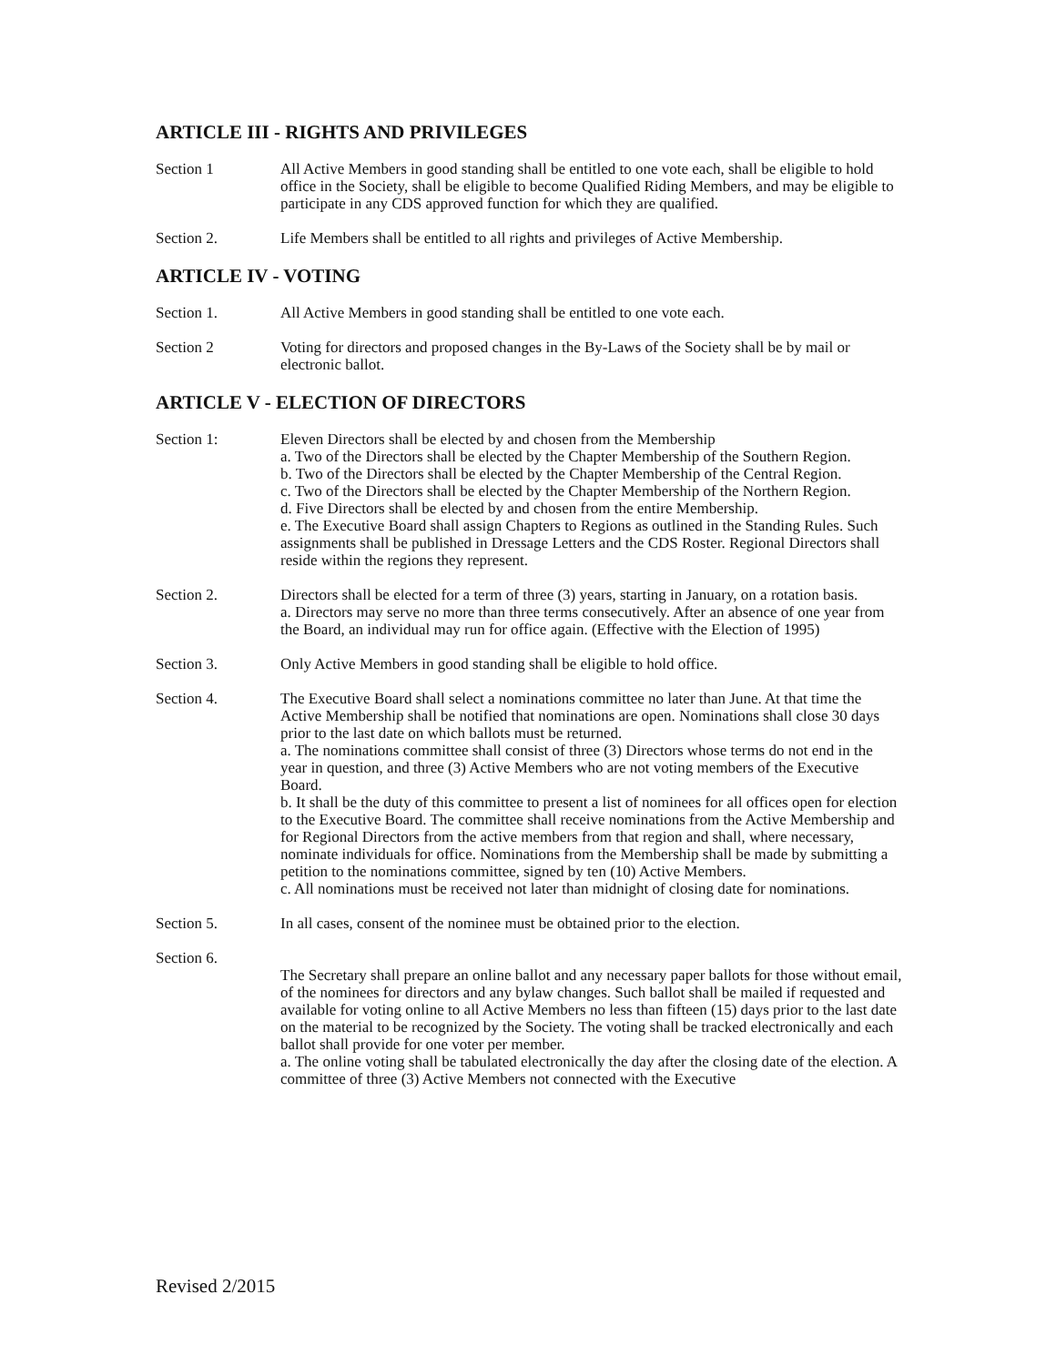ARTICLE III - RIGHTS AND PRIVILEGES
Section 1 All Active Members in good standing shall be entitled to one vote each, shall be eligible to hold office in the Society, shall be eligible to become Qualified Riding Members, and may be eligible to participate in any CDS approved function for which they are qualified.
Section 2. Life Members shall be entitled to all rights and privileges of Active Membership.
ARTICLE IV - VOTING
Section 1. All Active Members in good standing shall be entitled to one vote each.
Section 2 Voting for directors and proposed changes in the By-Laws of the Society shall be by mail or electronic ballot.
ARTICLE V - ELECTION OF DIRECTORS
Section 1: Eleven Directors shall be elected by and chosen from the Membership
a. Two of the Directors shall be elected by the Chapter Membership of the Southern Region.
b. Two of the Directors shall be elected by the Chapter Membership of the Central Region.
c. Two of the Directors shall be elected by the Chapter Membership of the Northern Region.
d. Five Directors shall be elected by and chosen from the entire Membership.
e. The Executive Board shall assign Chapters to Regions as outlined in the Standing Rules. Such assignments shall be published in Dressage Letters and the CDS Roster. Regional Directors shall reside within the regions they represent.
Section 2. Directors shall be elected for a term of three (3) years, starting in January, on a rotation basis.
a. Directors may serve no more than three terms consecutively. After an absence of one year from the Board, an individual may run for office again. (Effective with the Election of 1995)
Section 3. Only Active Members in good standing shall be eligible to hold office.
Section 4. The Executive Board shall select a nominations committee no later than June. At that time the Active Membership shall be notified that nominations are open. Nominations shall close 30 days prior to the last date on which ballots must be returned.
a. The nominations committee shall consist of three (3) Directors whose terms do not end in the year in question, and three (3) Active Members who are not voting members of the Executive Board.
b. It shall be the duty of this committee to present a list of nominees for all offices open for election to the Executive Board. The committee shall receive nominations from the Active Membership and for Regional Directors from the active members from that region and shall, where necessary, nominate individuals for office. Nominations from the Membership shall be made by submitting a petition to the nominations committee, signed by ten (10) Active Members.
c. All nominations must be received not later than midnight of closing date for nominations.
Section 5. In all cases, consent of the nominee must be obtained prior to the election.
Section 6.
The Secretary shall prepare an online ballot and any necessary paper ballots for those without email, of the nominees for directors and any bylaw changes. Such ballot shall be mailed if requested and available for voting online to all Active Members no less than fifteen (15) days prior to the last date on the material to be recognized by the Society. The voting shall be tracked electronically and each ballot shall provide for one voter per member.
a. The online voting shall be tabulated electronically the day after the closing date of the election. A committee of three (3) Active Members not connected with the Executive
Revised 2/2015